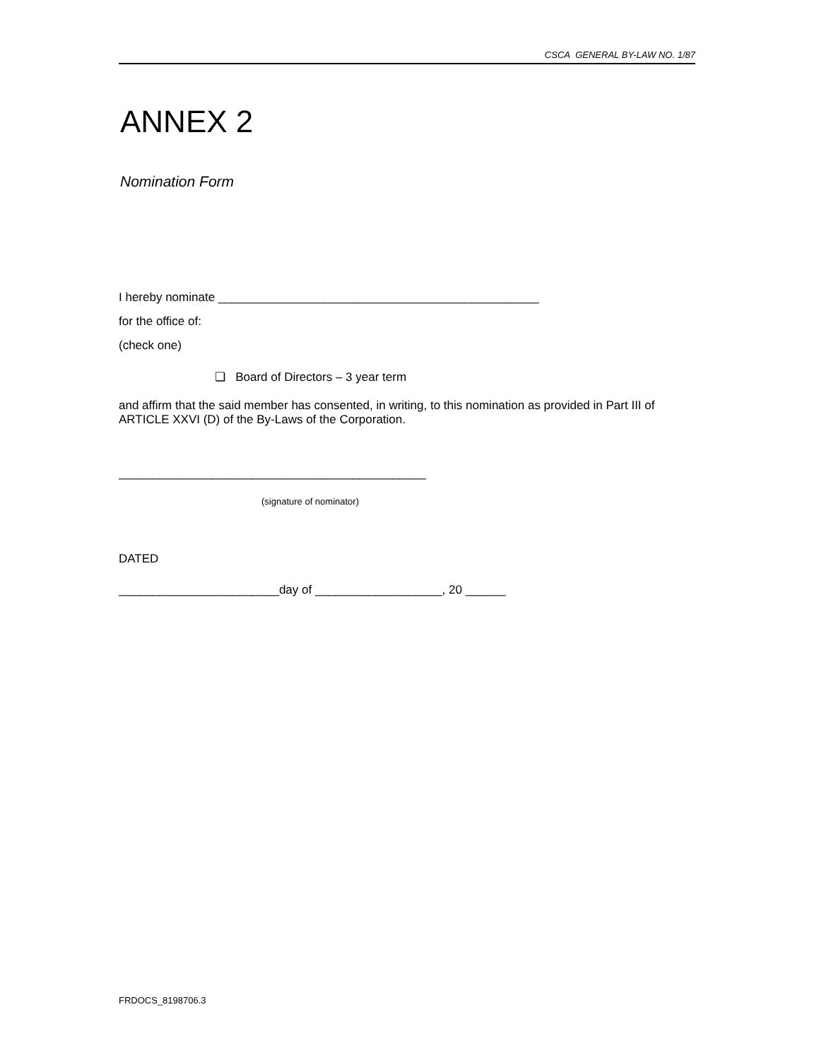CSCA GENERAL BY-LAW NO. 1/87
ANNEX 2
Nomination Form
I hereby nominate ________________________________________________
for the office of:
(check one)
❏ Board of Directors – 3 year term
and affirm that the said member has consented, in writing, to this nomination as provided in Part III of ARTICLE XXVI (D) of the By-Laws of the Corporation.
______________________________________________
(signature of nominator)
DATED
________________________day of ___________________, 20 ______
FRDOCS_8198706.3